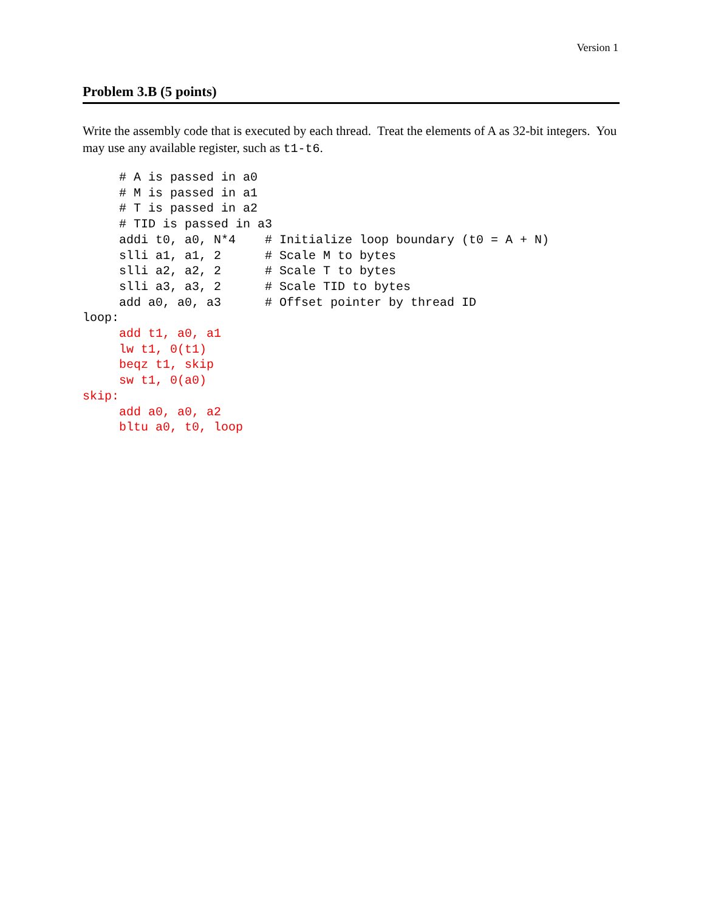Version 1
Problem 3.B (5 points)
Write the assembly code that is executed by each thread. Treat the elements of A as 32-bit integers. You may use any available register, such as t1-t6.
     # A is passed in a0
     # M is passed in a1
     # T is passed in a2
     # TID is passed in a3
     addi t0, a0, N*4    # Initialize loop boundary (t0 = A + N)
     slli a1, a1, 2      # Scale M to bytes
     slli a2, a2, 2      # Scale T to bytes
     slli a3, a3, 2      # Scale TID to bytes
     add a0, a0, a3      # Offset pointer by thread ID
loop:
     add t1, a0, a1
     lw t1, 0(t1)
     beqz t1, skip
     sw t1, 0(a0)
skip:
     add a0, a0, a2
     bltu a0, t0, loop